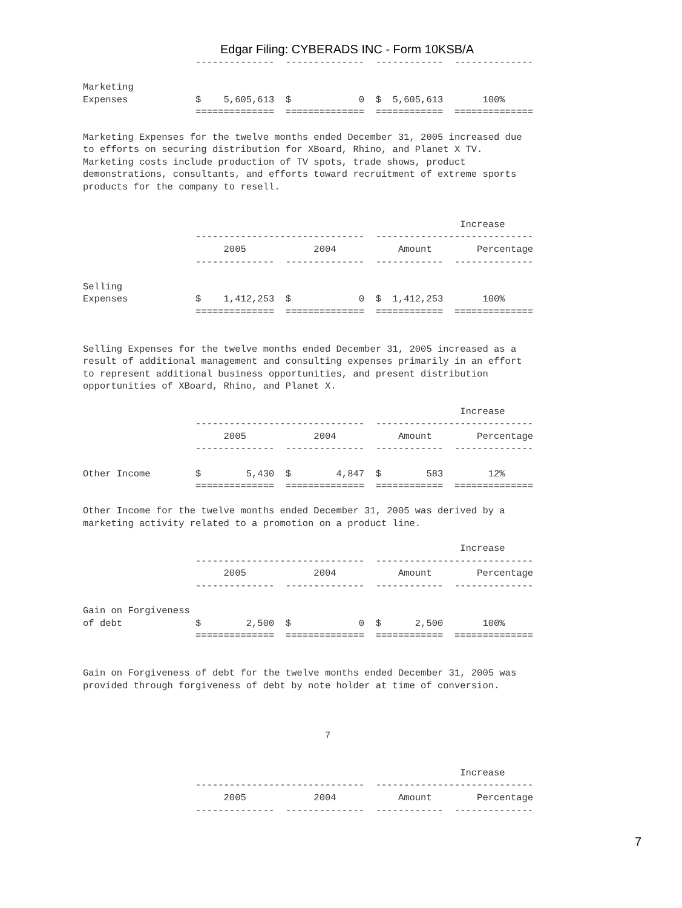Edgar Filing: CYBERADS INC - Form 10KSB/A
                    --------------  --------------  ------------  --------------

Marketing
Expenses            $    5,605,613  $            0  $  5,605,613       100%
                    ==============  ==============  ============  ==============

Marketing Expenses for the twelve months ended December 31, 2005 increased due
to efforts on securing distribution for XBoard, Rhino, and Planet X TV.
Marketing costs include production of TV spots, trade shows, product
demonstrations, consultants, and efforts toward recruitment of extreme sports
products for the company to resell.


                                                                   Increase
                    ------------------------------  ----------------------------
                         2005            2004           Amount        Percentage
                    --------------  --------------  ------------  --------------

Selling
Expenses            $    1,412,253  $            0  $  1,412,253       100%
                    ==============  ==============  ============  ==============


Selling Expenses for the twelve months ended December 31, 2005 increased as a
result of additional management and consulting expenses primarily in an effort
to represent additional business opportunities, and present distribution
opportunities of XBoard, Rhino, and Planet X.

                                                                   Increase
                    ------------------------------  ----------------------------
                         2005            2004           Amount        Percentage
                    --------------  --------------  ------------  --------------

Other Income        $        5,430  $        4,847  $        583        12%
                    ==============  ==============  ============  ==============

Other Income for the twelve months ended December 31, 2005 was derived by a
marketing activity related to a promotion on a product line.

                                                                   Increase
                    ------------------------------  ----------------------------
                         2005            2004           Amount        Percentage
                    --------------  --------------  ------------  --------------

Gain on Forgiveness
of debt             $        2,500  $            0  $      2,500       100%
                    ==============  ==============  ============  ==============


Gain on Forgiveness of debt for the twelve months ended December 31, 2005 was
provided through forgiveness of debt by note holder at time of conversion.



                                           7


                                                                   Increase
                    ------------------------------  ----------------------------
                         2005            2004           Amount        Percentage
                    --------------  --------------  ------------  --------------
7